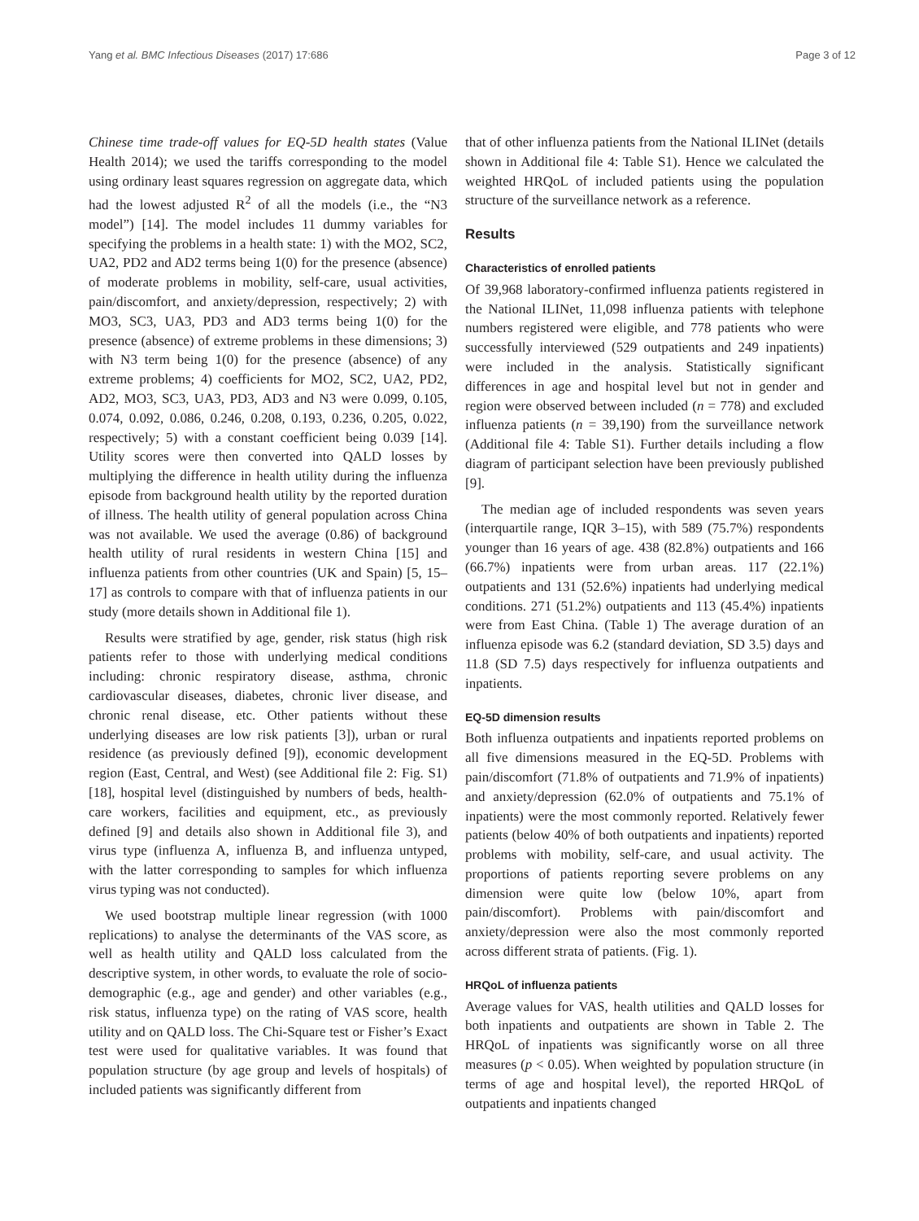Yang et al. BMC Infectious Diseases (2017) 17:686 Page 3 of 12
Chinese time trade-off values for EQ-5D health states (Value Health 2014); we used the tariffs corresponding to the model using ordinary least squares regression on aggregate data, which had the lowest adjusted R<sup>2</sup> of all the models (i.e., the “N3 model”) [14]. The model includes 11 dummy variables for specifying the problems in a health state: 1) with the MO2, SC2, UA2, PD2 and AD2 terms being 1(0) for the presence (absence) of moderate problems in mobility, self-care, usual activities, pain/discomfort, and anxiety/depression, respectively; 2) with MO3, SC3, UA3, PD3 and AD3 terms being 1(0) for the presence (absence) of extreme problems in these dimensions; 3) with N3 term being 1(0) for the presence (absence) of any extreme problems; 4) coefficients for MO2, SC2, UA2, PD2, AD2, MO3, SC3, UA3, PD3, AD3 and N3 were 0.099, 0.105, 0.074, 0.092, 0.086, 0.246, 0.208, 0.193, 0.236, 0.205, 0.022, respectively; 5) with a constant coefficient being 0.039 [14]. Utility scores were then converted into QALD losses by multiplying the difference in health utility during the influenza episode from background health utility by the reported duration of illness. The health utility of general population across China was not available. We used the average (0.86) of background health utility of rural residents in western China [15] and influenza patients from other countries (UK and Spain) [5, 15–17] as controls to compare with that of influenza patients in our study (more details shown in Additional file 1).
Results were stratified by age, gender, risk status (high risk patients refer to those with underlying medical conditions including: chronic respiratory disease, asthma, chronic cardiovascular diseases, diabetes, chronic liver disease, and chronic renal disease, etc. Other patients without these underlying diseases are low risk patients [3]), urban or rural residence (as previously defined [9]), economic development region (East, Central, and West) (see Additional file 2: Fig. S1) [18], hospital level (distinguished by numbers of beds, health-care workers, facilities and equipment, etc., as previously defined [9] and details also shown in Additional file 3), and virus type (influenza A, influenza B, and influenza untyped, with the latter corresponding to samples for which influenza virus typing was not conducted).
We used bootstrap multiple linear regression (with 1000 replications) to analyse the determinants of the VAS score, as well as health utility and QALD loss calculated from the descriptive system, in other words, to evaluate the role of socio-demographic (e.g., age and gender) and other variables (e.g., risk status, influenza type) on the rating of VAS score, health utility and on QALD loss. The Chi-Square test or Fisher’s Exact test were used for qualitative variables. It was found that population structure (by age group and levels of hospitals) of included patients was significantly different from
that of other influenza patients from the National ILINet (details shown in Additional file 4: Table S1). Hence we calculated the weighted HRQoL of included patients using the population structure of the surveillance network as a reference.
Results
Characteristics of enrolled patients
Of 39,968 laboratory-confirmed influenza patients registered in the National ILINet, 11,098 influenza patients with telephone numbers registered were eligible, and 778 patients who were successfully interviewed (529 outpatients and 249 inpatients) were included in the analysis. Statistically significant differences in age and hospital level but not in gender and region were observed between included (n = 778) and excluded influenza patients (n = 39,190) from the surveillance network (Additional file 4: Table S1). Further details including a flow diagram of participant selection have been previously published [9].
The median age of included respondents was seven years (interquartile range, IQR 3–15), with 589 (75.7%) respondents younger than 16 years of age. 438 (82.8%) outpatients and 166 (66.7%) inpatients were from urban areas. 117 (22.1%) outpatients and 131 (52.6%) inpatients had underlying medical conditions. 271 (51.2%) outpatients and 113 (45.4%) inpatients were from East China. (Table 1) The average duration of an influenza episode was 6.2 (standard deviation, SD 3.5) days and 11.8 (SD 7.5) days respectively for influenza outpatients and inpatients.
EQ-5D dimension results
Both influenza outpatients and inpatients reported problems on all five dimensions measured in the EQ-5D. Problems with pain/discomfort (71.8% of outpatients and 71.9% of inpatients) and anxiety/depression (62.0% of outpatients and 75.1% of inpatients) were the most commonly reported. Relatively fewer patients (below 40% of both outpatients and inpatients) reported problems with mobility, self-care, and usual activity. The proportions of patients reporting severe problems on any dimension were quite low (below 10%, apart from pain/discomfort). Problems with pain/discomfort and anxiety/depression were also the most commonly reported across different strata of patients. (Fig. 1).
HRQoL of influenza patients
Average values for VAS, health utilities and QALD losses for both inpatients and outpatients are shown in Table 2. The HRQoL of inpatients was significantly worse on all three measures (p < 0.05). When weighted by population structure (in terms of age and hospital level), the reported HRQoL of outpatients and inpatients changed